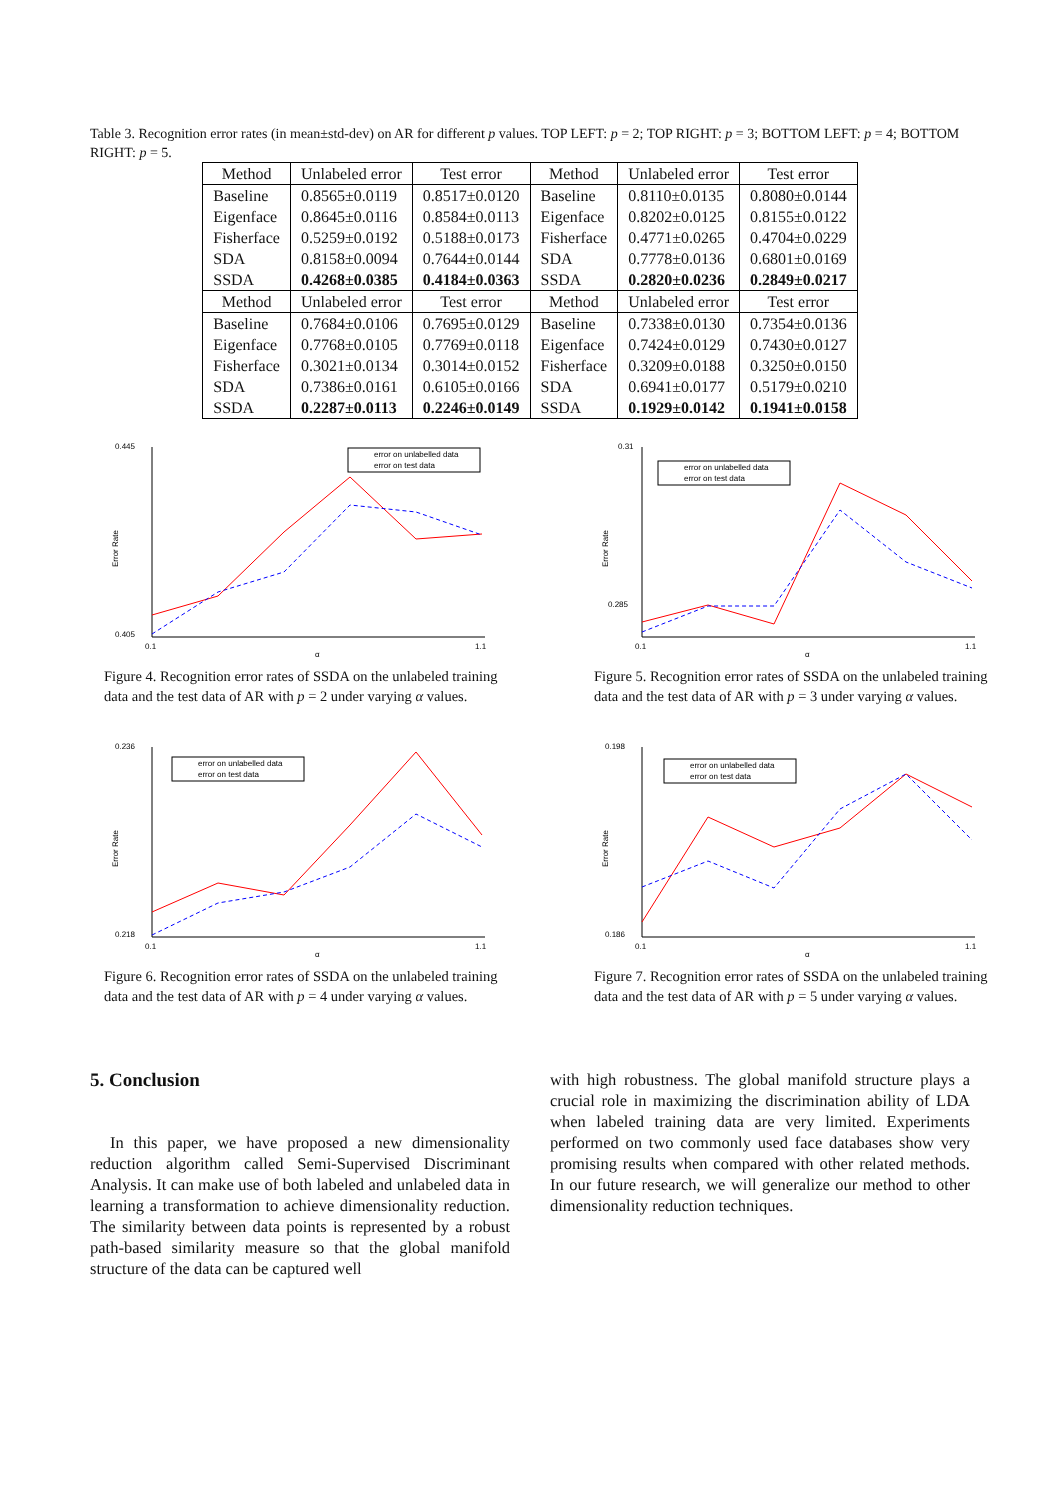Table 3. Recognition error rates (in mean±std-dev) on AR for different p values. TOP LEFT: p = 2; TOP RIGHT: p = 3; BOTTOM LEFT: p = 4; BOTTOM RIGHT: p = 5.
| Method | Unlabeled error | Test error | Method | Unlabeled error | Test error |
| --- | --- | --- | --- | --- | --- |
| Baseline Eigenface Fisherface SDA SSDA | 0.8565±0.0119 0.8645±0.0116 0.5259±0.0192 0.8158±0.0094 0.4268±0.0385 | 0.8517±0.0120 0.8584±0.0113 0.5188±0.0173 0.7644±0.0144 0.4184±0.0363 | Baseline Eigenface Fisherface SDA SSDA | 0.8110±0.0135 0.8202±0.0125 0.4771±0.0265 0.7778±0.0136 0.2820±0.0236 | 0.8080±0.0144 0.8155±0.0122 0.4704±0.0229 0.6801±0.0169 0.2849±0.0217 |
| Method | Unlabeled error | Test error | Method | Unlabeled error | Test error |
| Baseline Eigenface Fisherface SDA SSDA | 0.7684±0.0106 0.7768±0.0105 0.3021±0.0134 0.7386±0.0161 0.2287±0.0113 | 0.7695±0.0129 0.7769±0.0118 0.3014±0.0152 0.6105±0.0166 0.2246±0.0149 | Baseline Eigenface Fisherface SDA SSDA | 0.7338±0.0130 0.7424±0.0129 0.3209±0.0188 0.6941±0.0177 0.1929±0.0142 | 0.7354±0.0136 0.7430±0.0127 0.3250±0.0150 0.5179±0.0210 0.1941±0.0158 |
0.445
0.405
0.1
1.1
α
Error Rate
error on unlabelled data
error on test data
Figure 4. Recognition error rates of SSDA on the unlabeled training data and the test data of AR with p = 2 under varying α values.
0.31
0.285
0.1
1.1
α
Error Rate
error on unlabelled data
error on test data
Figure 5. Recognition error rates of SSDA on the unlabeled training data and the test data of AR with p = 3 under varying α values.
0.236
0.218
0.1
1.1
α
Error Rate
error on unlabelled data
error on test data
Figure 6. Recognition error rates of SSDA on the unlabeled training data and the test data of AR with p = 4 under varying α values.
0.198
0.186
0.1
1.1
α
Error Rate
error on unlabelled data
error on test data
Figure 7. Recognition error rates of SSDA on the unlabeled training data and the test data of AR with p = 5 under varying α values.
5. Conclusion
In this paper, we have proposed a new dimensionality reduction algorithm called Semi-Supervised Discriminant Analysis. It can make use of both labeled and unlabeled data in learning a transformation to achieve dimensionality reduction. The similarity between data points is represented by a robust path-based similarity measure so that the global manifold structure of the data can be captured well
with high robustness. The global manifold structure plays a crucial role in maximizing the discrimination ability of LDA when labeled training data are very limited. Experiments performed on two commonly used face databases show very promising results when compared with other related methods. In our future research, we will generalize our method to other dimensionality reduction techniques.